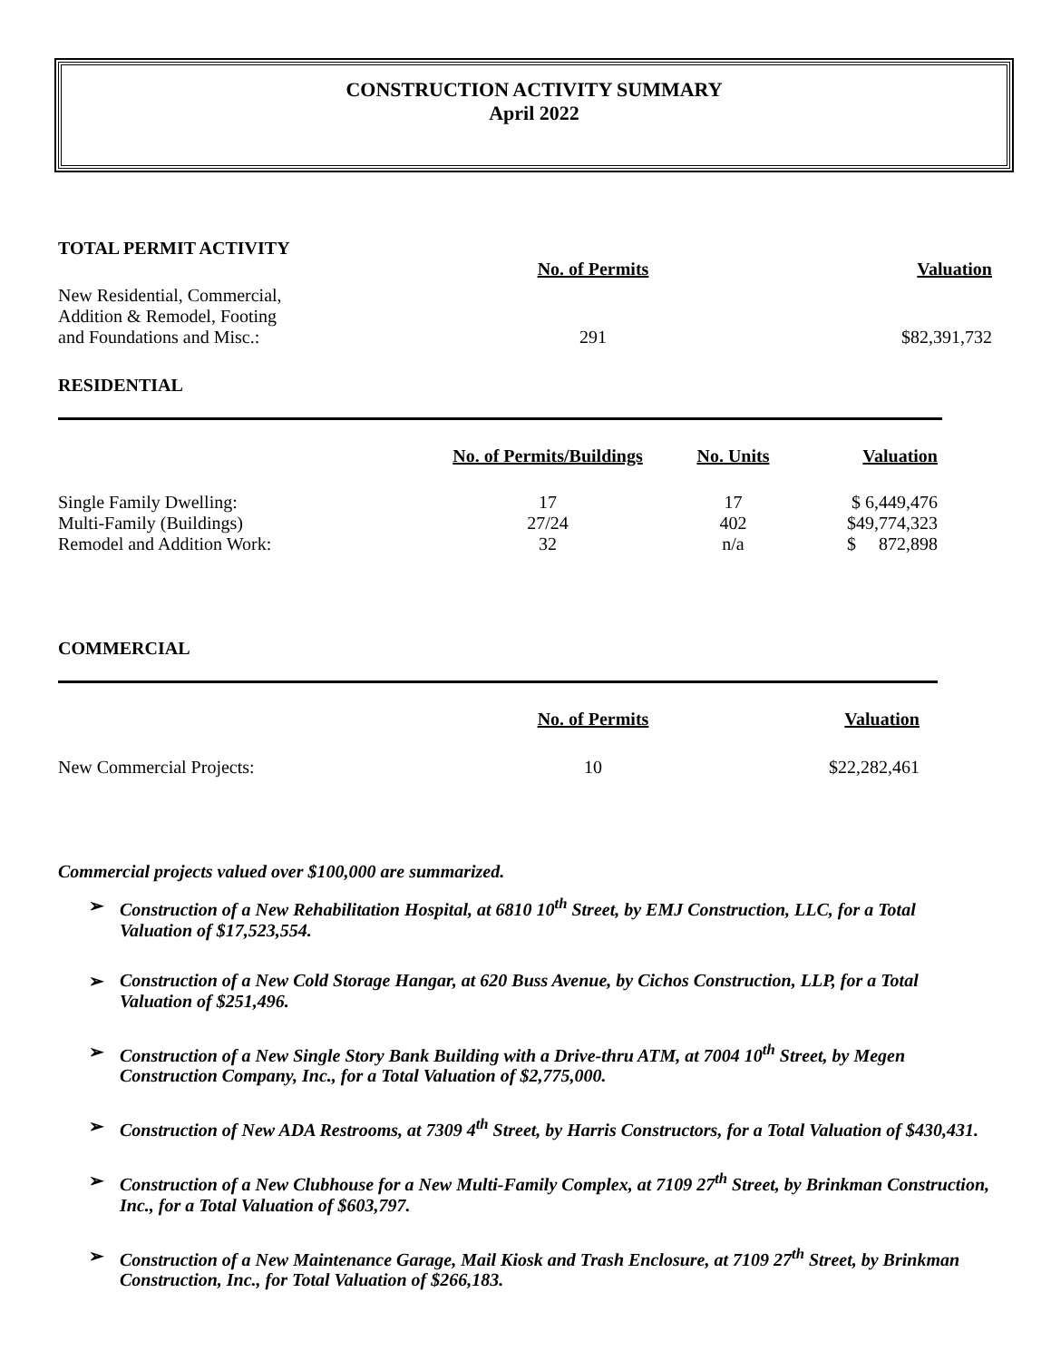CONSTRUCTION ACTIVITY SUMMARY
April 2022
TOTAL PERMIT ACTIVITY
| | No. of Permits | Valuation |
| New Residential, Commercial, Addition & Remodel, Footing and Foundations and Misc.: | 291 | $82,391,732 |
RESIDENTIAL
| | No. of Permits/Buildings | No. Units | Valuation |
| Single Family Dwelling: | 17 | 17 | $ 6,449,476 |
| Multi-Family (Buildings) | 27/24 | 402 | $49,774,323 |
| Remodel and Addition Work: | 32 | n/a | $ 872,898 |
COMMERCIAL
| | No. of Permits | Valuation |
| New Commercial Projects: | 10 | $22,282,461 |
Commercial projects valued over $100,000 are summarized.
➢ Construction of a New Rehabilitation Hospital, at 6810 10<sup>th</sup> Street, by EMJ Construction, LLC, for a Total Valuation of $17,523,554.
➢ Construction of a New Cold Storage Hangar, at 620 Buss Avenue, by Cichos Construction, LLP, for a Total Valuation of $251,496.
➢ Construction of a New Single Story Bank Building with a Drive-thru ATM, at 7004 10<sup>th</sup> Street, by Megen Construction Company, Inc., for a Total Valuation of $2,775,000.
➢ Construction of New ADA Restrooms, at 7309 4<sup>th</sup> Street, by Harris Constructors, for a Total Valuation of $430,431.
➢ Construction of a New Clubhouse for a New Multi-Family Complex, at 7109 27<sup>th</sup> Street, by Brinkman Construction, Inc., for a Total Valuation of $603,797.
➢ Construction of a New Maintenance Garage, Mail Kiosk and Trash Enclosure, at 7109 27<sup>th</sup> Street, by Brinkman Construction, Inc., for Total Valuation of $266,183.